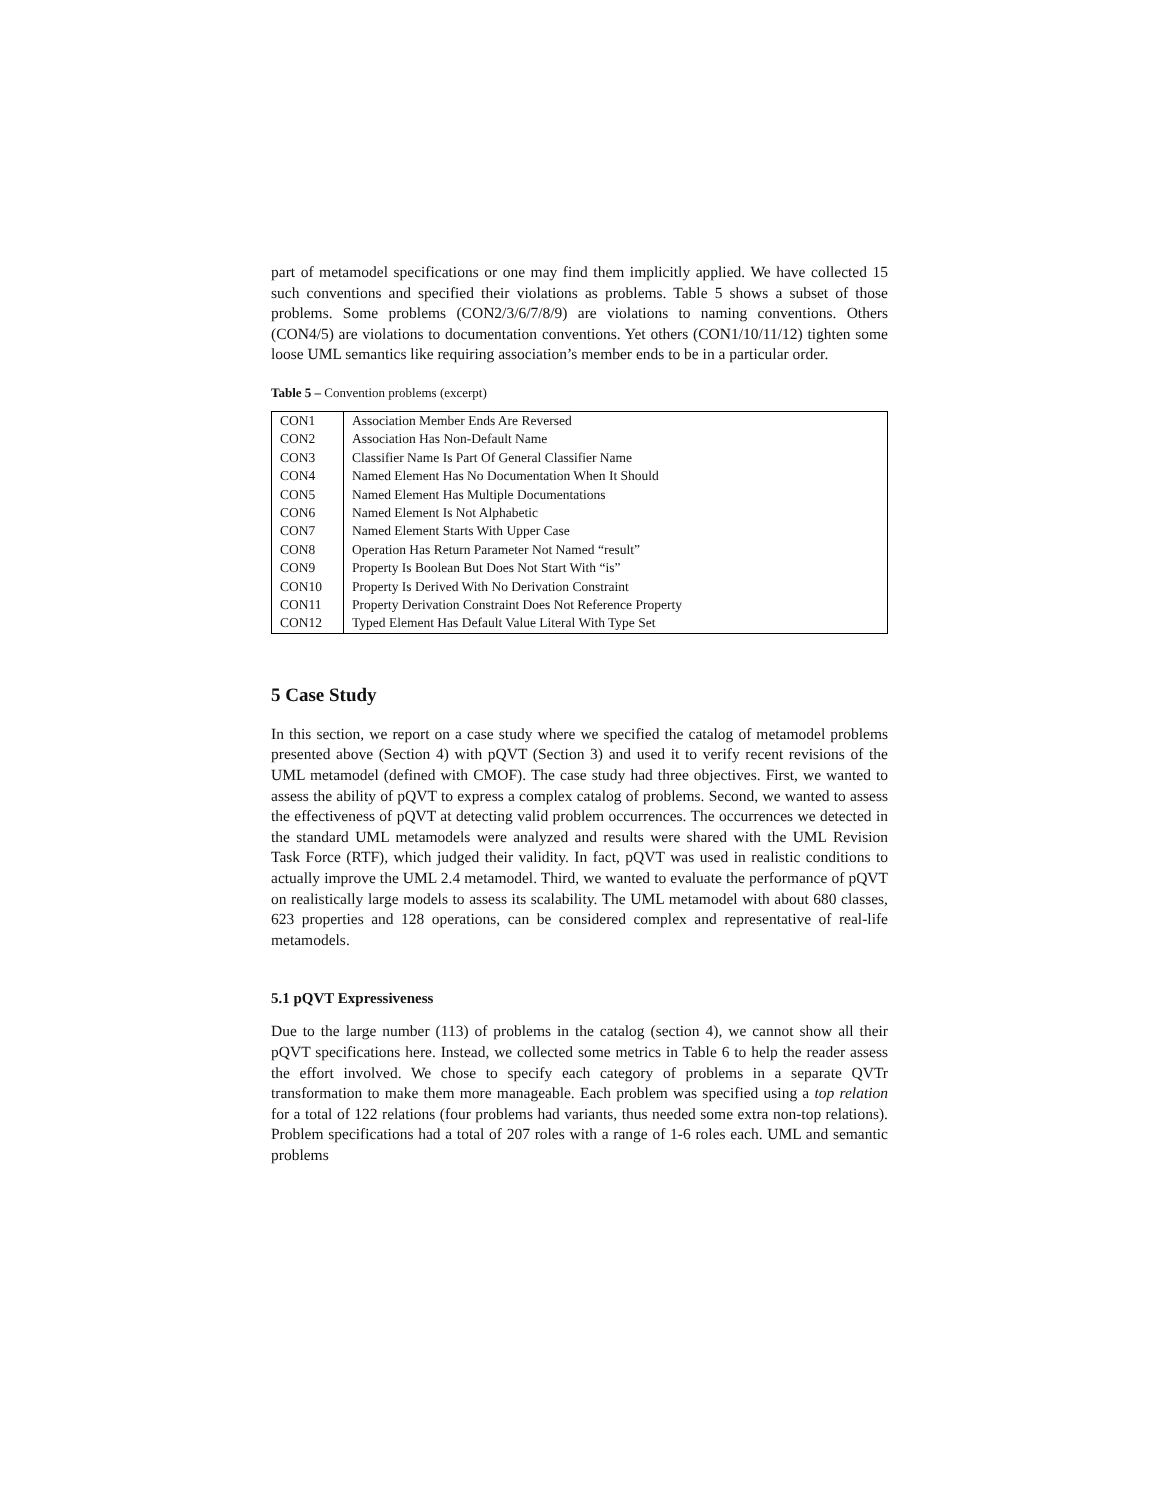part of metamodel specifications or one may find them implicitly applied. We have collected 15 such conventions and specified their violations as problems. Table 5 shows a subset of those problems. Some problems (CON2/3/6/7/8/9) are violations to naming conventions. Others (CON4/5) are violations to documentation conventions. Yet others (CON1/10/11/12) tighten some loose UML semantics like requiring association’s member ends to be in a particular order.
Table 5 – Convention problems (excerpt)
| CON1 | Association Member Ends Are Reversed |
| CON2 | Association Has Non-Default Name |
| CON3 | Classifier Name Is Part Of General Classifier Name |
| CON4 | Named Element Has No Documentation When It Should |
| CON5 | Named Element Has Multiple Documentations |
| CON6 | Named Element Is Not Alphabetic |
| CON7 | Named Element Starts With Upper Case |
| CON8 | Operation Has Return Parameter Not Named “result” |
| CON9 | Property Is Boolean But Does Not Start With “is” |
| CON10 | Property Is Derived With No Derivation Constraint |
| CON11 | Property Derivation Constraint Does Not Reference Property |
| CON12 | Typed Element Has Default Value Literal With Type Set |
5 Case Study
In this section, we report on a case study where we specified the catalog of metamodel problems presented above (Section 4) with pQVT (Section 3) and used it to verify recent revisions of the UML metamodel (defined with CMOF). The case study had three objectives. First, we wanted to assess the ability of pQVT to express a complex catalog of problems. Second, we wanted to assess the effectiveness of pQVT at detecting valid problem occurrences. The occurrences we detected in the standard UML metamodels were analyzed and results were shared with the UML Revision Task Force (RTF), which judged their validity. In fact, pQVT was used in realistic conditions to actually improve the UML 2.4 metamodel. Third, we wanted to evaluate the performance of pQVT on realistically large models to assess its scalability. The UML metamodel with about 680 classes, 623 properties and 128 operations, can be considered complex and representative of real-life metamodels.
5.1 pQVT Expressiveness
Due to the large number (113) of problems in the catalog (section 4), we cannot show all their pQVT specifications here. Instead, we collected some metrics in Table 6 to help the reader assess the effort involved. We chose to specify each category of problems in a separate QVTr transformation to make them more manageable. Each problem was specified using a top relation for a total of 122 relations (four problems had variants, thus needed some extra non-top relations). Problem specifications had a total of 207 roles with a range of 1-6 roles each. UML and semantic problems